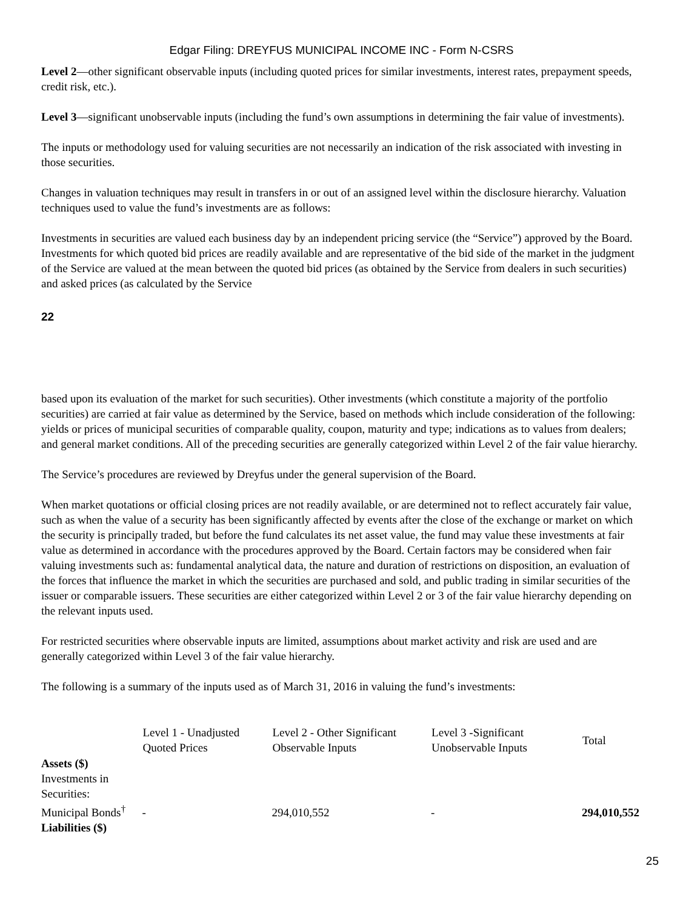Edgar Filing: DREYFUS MUNICIPAL INCOME INC - Form N-CSRS
Level 2—other significant observable inputs (including quoted prices for similar investments, interest rates, prepayment speeds, credit risk, etc.).
Level 3—significant unobservable inputs (including the fund’s own assumptions in determining the fair value of investments).
The inputs or methodology used for valuing securities are not necessarily an indication of the risk associated with investing in those securities.
Changes in valuation techniques may result in transfers in or out of an assigned level within the disclosure hierarchy. Valuation techniques used to value the fund’s investments are as follows:
Investments in securities are valued each business day by an independent pricing service (the “Service”) approved by the Board. Investments for which quoted bid prices are readily available and are representative of the bid side of the market in the judgment of the Service are valued at the mean between the quoted bid prices (as obtained by the Service from dealers in such securities) and asked prices (as calculated by the Service
22
based upon its evaluation of the market for such securities). Other investments (which constitute a majority of the portfolio securities) are carried at fair value as determined by the Service, based on methods which include consideration of the following: yields or prices of municipal securities of comparable quality, coupon, maturity and type; indications as to values from dealers; and general market conditions. All of the preceding securities are generally categorized within Level 2 of the fair value hierarchy.
The Service’s procedures are reviewed by Dreyfus under the general supervision of the Board.
When market quotations or official closing prices are not readily available, or are determined not to reflect accurately fair value, such as when the value of a security has been significantly affected by events after the close of the exchange or market on which the security is principally traded, but before the fund calculates its net asset value, the fund may value these investments at fair value as determined in accordance with the procedures approved by the Board. Certain factors may be considered when fair valuing investments such as: fundamental analytical data, the nature and duration of restrictions on disposition, an evaluation of the forces that influence the market in which the securities are purchased and sold, and public trading in similar securities of the issuer or comparable issuers. These securities are either categorized within Level 2 or 3 of the fair value hierarchy depending on the relevant inputs used.
For restricted securities where observable inputs are limited, assumptions about market activity and risk are used and are generally categorized within Level 3 of the fair value hierarchy.
The following is a summary of the inputs used as of March 31, 2016 in valuing the fund’s investments:
| | Level 1 - Unadjusted Quoted Prices | Level 2 - Other Significant Observable Inputs | Level 3 -Significant Unobservable Inputs | Total |
| --- | --- | --- | --- | --- |
| Assets ($) | | | | |
| Investments in Securities: | | | | |
| Municipal Bonds<sup>†</sup> | - | 294,010,552 | - | 294,010,552 |
| Liabilities ($) | | | | |
25